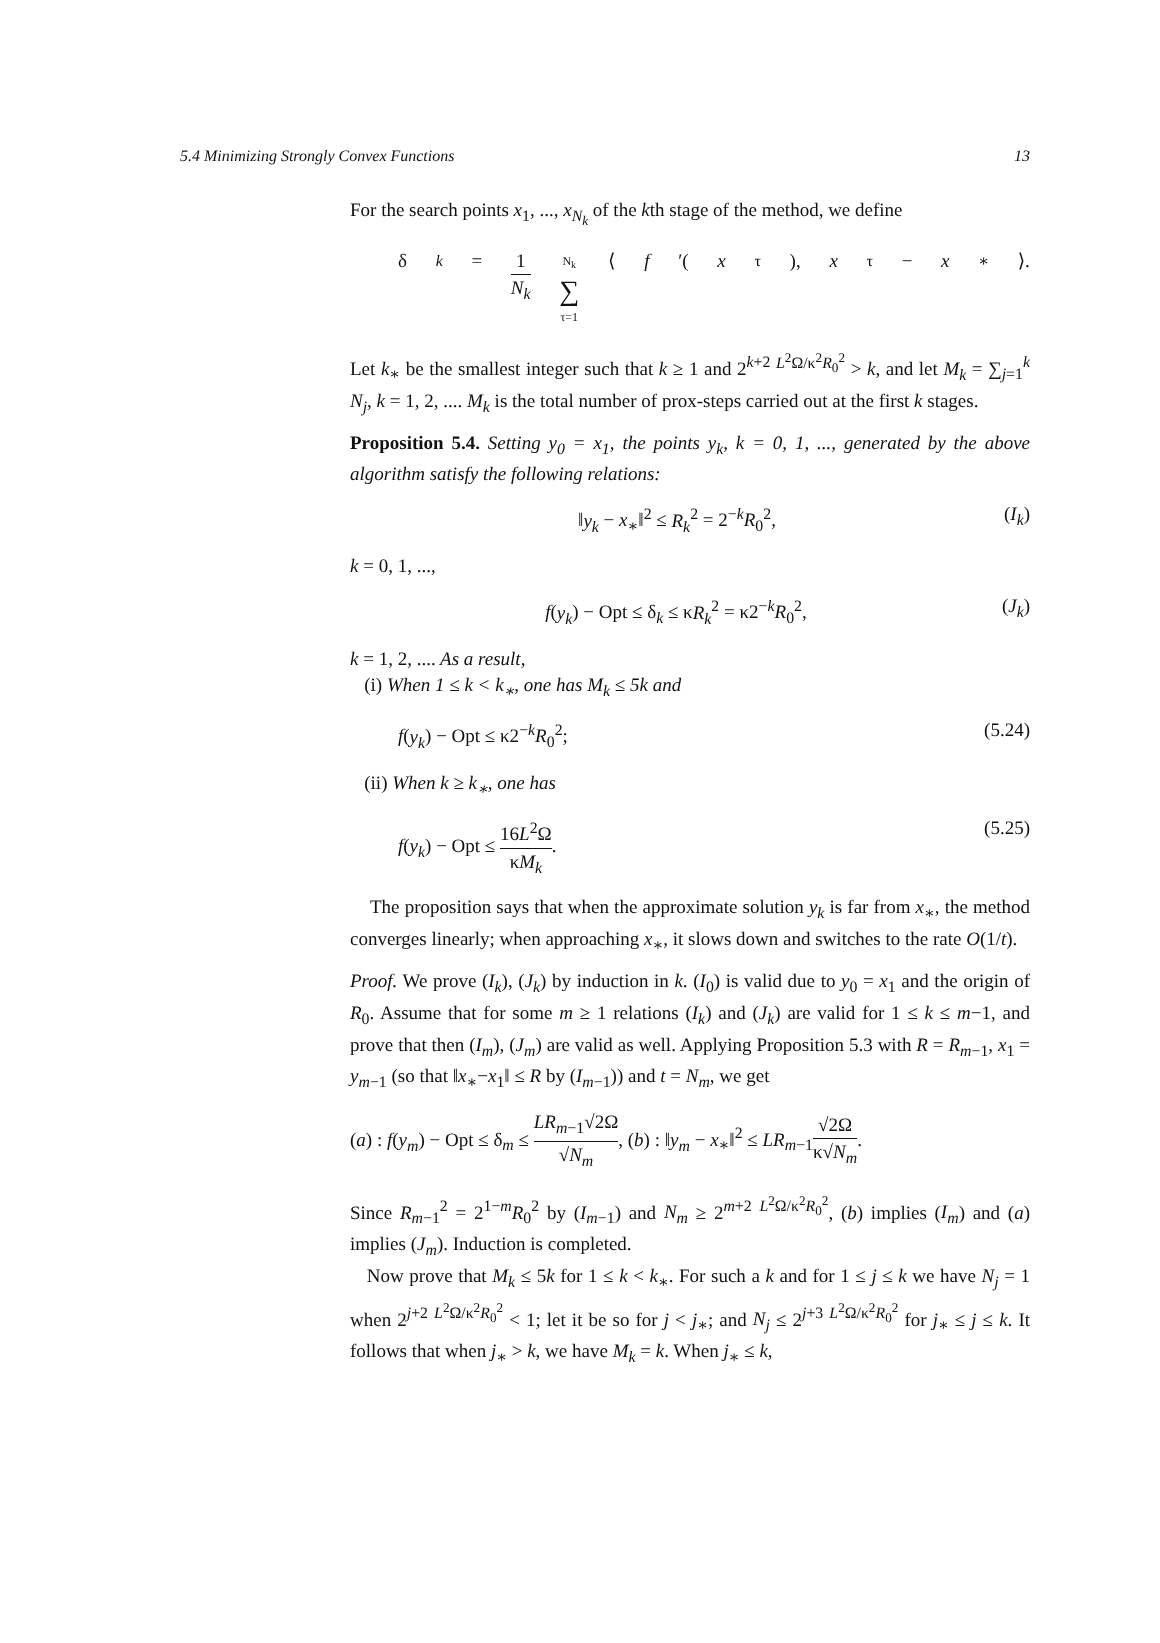5.4 Minimizing Strongly Convex Functions 13
For the search points x<sub>1</sub>, ..., x<sub>N<sub>k</sub></sub> of the kth stage of the method, we define
δ<sub>k</sub> = 1 N<sub>k</sub> N<sub>k</sub> ∑ τ=1 ⟨ f ′(x<sub>τ</sub>), x<sub>τ</sub> − x<sub>∗</sub>⟩.
Let k<sub>∗</sub> be the smallest integer such that k ≥ 1 and 2<sup>k+2</sup> <sup>L<sup>2</sup>Ω/κ<sup>2</sup>R<sub>0</sub><sup>2</sup></sup> > k, and let M<sub>k</sub> = ∑<sub>j=1</sub><sup>k</sup> N<sub>j</sub>, k = 1, 2, .... M<sub>k</sub> is the total number of prox-steps carried out at the first k stages.
Proposition 5.4. Setting y<sub>0</sub> = x<sub>1</sub>, the points y<sub>k</sub>, k = 0, 1, ..., generated by the above algorithm satisfy the following relations:
‖y<sub>k</sub> − x<sub>∗</sub>‖<sup>2</sup> ≤ R<sub>k</sub><sup>2</sup> = 2<sup>−k</sup>R<sub>0</sub><sup>2</sup>, (I<sub>k</sub>)
k = 0, 1, ...,
f(y<sub>k</sub>) − Opt ≤ δ<sub>k</sub> ≤ κR<sub>k</sub><sup>2</sup> = κ2<sup>−k</sup>R<sub>0</sub><sup>2</sup>, (J<sub>k</sub>)
k = 1, 2, .... As a result,
(i) When 1 ≤ k < k<sub>∗</sub>, one has M<sub>k</sub> ≤ 5k and
f(y<sub>k</sub>) − Opt ≤ κ2<sup>−k</sup>R<sub>0</sub><sup>2</sup>; (5.24)
(ii) When k ≥ k<sub>∗</sub>, one has
f(y<sub>k</sub>) − Opt ≤ 16L<sup>2</sup>Ω κM<sub>k</sub>. (5.25)
The proposition says that when the approximate solution y<sub>k</sub> is far from x<sub>∗</sub>, the method converges linearly; when approaching x<sub>∗</sub>, it slows down and switches to the rate O(1/t).
Proof. We prove (I<sub>k</sub>), (J<sub>k</sub>) by induction in k. (I<sub>0</sub>) is valid due to y<sub>0</sub> = x<sub>1</sub> and the origin of R<sub>0</sub>. Assume that for some m ≥ 1 relations (I<sub>k</sub>) and (J<sub>k</sub>) are valid for 1 ≤ k ≤ m−1, and prove that then (I<sub>m</sub>), (J<sub>m</sub>) are valid as well. Applying Proposition 5.3 with R = R<sub>m−1</sub>, x<sub>1</sub> = y<sub>m−1</sub> (so that ‖x<sub>∗</sub>−x<sub>1</sub>‖ ≤ R by (I<sub>m−1</sub>)) and t = N<sub>m</sub>, we get
(a) : f(y<sub>m</sub>) − Opt ≤ δ<sub>m</sub> ≤ LR<sub>m−1</sub>√2Ω √N<sub>m</sub>, (b) : ‖y<sub>m</sub> − x<sub>∗</sub>‖<sup>2</sup> ≤ LR<sub>m−1</sub>√2Ω κ√N<sub>m</sub>.
Since R<sub>m−1</sub><sup>2</sup> = 2<sup>1−m</sup>R<sub>0</sub><sup>2</sup> by (I<sub>m−1</sub>) and N<sub>m</sub> ≥ 2<sup>m+2</sup> <sup>L<sup>2</sup>Ω/κ<sup>2</sup>R<sub>0</sub><sup>2</sup></sup>, (b) implies (I<sub>m</sub>) and (a) implies (J<sub>m</sub>). Induction is completed.
Now prove that M<sub>k</sub> ≤ 5k for 1 ≤ k < k<sub>∗</sub>. For such a k and for 1 ≤ j ≤ k we have N<sub>j</sub> = 1 when 2<sup>j+2</sup> <sup>L<sup>2</sup>Ω/κ<sup>2</sup>R<sub>0</sub><sup>2</sup></sup> < 1; let it be so for j < j<sub>∗</sub>; and N<sub>j</sub> ≤ 2<sup>j+3</sup> <sup>L<sup>2</sup>Ω/κ<sup>2</sup>R<sub>0</sub><sup>2</sup></sup> for j<sub>∗</sub> ≤ j ≤ k. It follows that when j<sub>∗</sub> > k, we have M<sub>k</sub> = k. When j<sub>∗</sub> ≤ k,